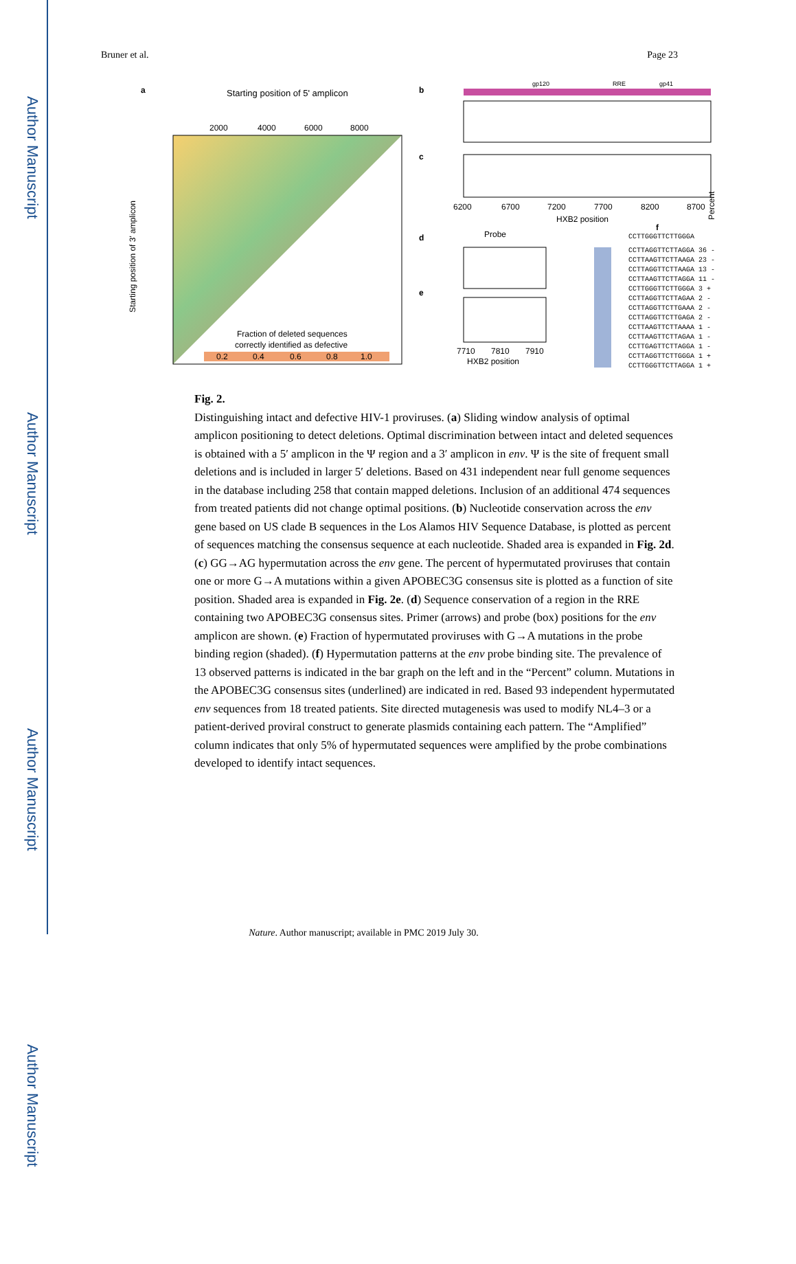Author Manuscript
Author Manuscript
Author Manuscript
Author Manuscript
Bruner et al. Page 23
a
Starting position of 5' amplicon
2000
4000
6000
8000
Fraction of deleted sequences
correctly identified as defective
0.2
0.4
0.6
0.8
1.0
Starting position of 3' amplicon
b
gp120
RRE
gp41
c
6200
6700
7200
7700
8200
8700
HXB2 position
d
Probe
e
7710
7810
7910
HXB2 position
f
CCTTGGGTTCTTGGGA
Percent
CCTTAGGTTCTTAGGA 36 -
CCTTAAGTTCTTAAGA 23 -
CCTTAGGTTCTTAAGA 13 -
CCTTAAGTTCTTAGGA 11 -
CCTTGGGTTCTTGGGA 3 +
CCTTAGGTTCTTAGAA 2 -
CCTTAGGTTCTTGAAA 2 -
CCTTAGGTTCTTGAGA 2 -
CCTTAAGTTCTTAAAA 1 -
CCTTAAGTTCTTAGAA 1 -
CCTTGAGTTCTTAGGA 1 -
CCTTAGGTTCTTGGGA 1 +
CCTTGGGTTCTTAGGA 1 +
Fig. 2.
Distinguishing intact and defective HIV-1 proviruses. (a) Sliding window analysis of optimal amplicon positioning to detect deletions. Optimal discrimination between intact and deleted sequences is obtained with a 5′ amplicon in the Ψ region and a 3′ amplicon in env. Ψ is the site of frequent small deletions and is included in larger 5′ deletions. Based on 431 independent near full genome sequences in the database including 258 that contain mapped deletions. Inclusion of an additional 474 sequences from treated patients did not change optimal positions. (b) Nucleotide conservation across the env gene based on US clade B sequences in the Los Alamos HIV Sequence Database, is plotted as percent of sequences matching the consensus sequence at each nucleotide. Shaded area is expanded in Fig. 2d. (c) GG→AG hypermutation across the env gene. The percent of hypermutated proviruses that contain one or more G→A mutations within a given APOBEC3G consensus site is plotted as a function of site position. Shaded area is expanded in Fig. 2e. (d) Sequence conservation of a region in the RRE containing two APOBEC3G consensus sites. Primer (arrows) and probe (box) positions for the env amplicon are shown. (e) Fraction of hypermutated proviruses with G→A mutations in the probe binding region (shaded). (f) Hypermutation patterns at the env probe binding site. The prevalence of 13 observed patterns is indicated in the bar graph on the left and in the “Percent” column. Mutations in the APOBEC3G consensus sites (underlined) are indicated in red. Based 93 independent hypermutated env sequences from 18 treated patients. Site directed mutagenesis was used to modify NL4–3 or a patient-derived proviral construct to generate plasmids containing each pattern. The “Amplified” column indicates that only 5% of hypermutated sequences were amplified by the probe combinations developed to identify intact sequences.
Nature. Author manuscript; available in PMC 2019 July 30.